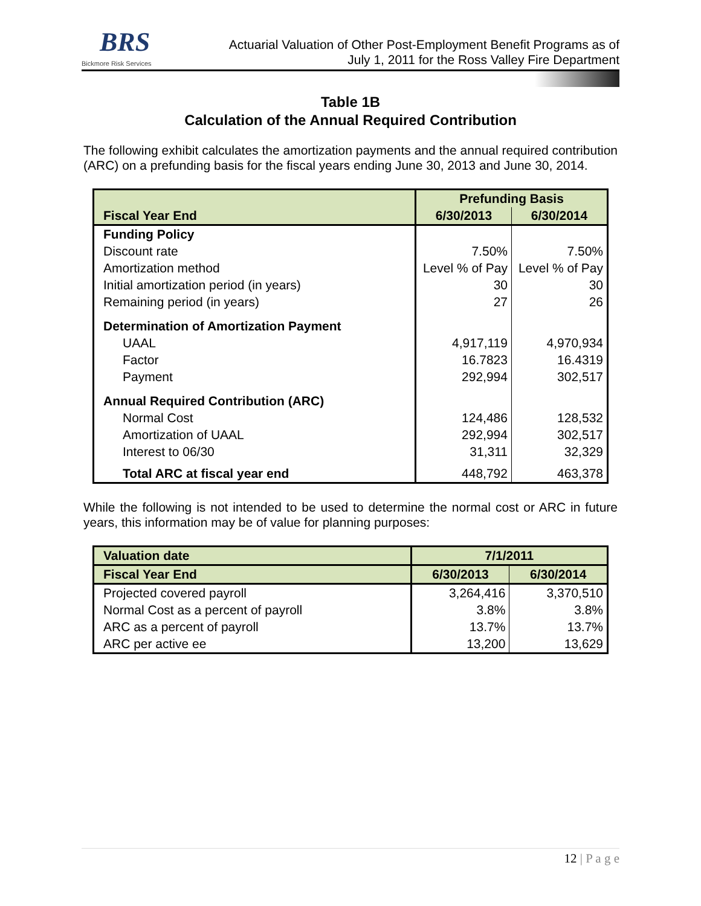BRS
Bickmore Risk Services
Actuarial Valuation of Other Post-Employment Benefit Programs as of
July 1, 2011 for the Ross Valley Fire Department
Table 1B
Calculation of the Annual Required Contribution
The following exhibit calculates the amortization payments and the annual required contribution (ARC) on a prefunding basis for the fiscal years ending June 30, 2013 and June 30, 2014.
| | Prefunding Basis | |
| --- | --- | --- |
| Fiscal Year End | 6/30/2013 | 6/30/2014 |
| Funding Policy | | |
| Discount rate | 7.50% | 7.50% |
| Amortization method | Level % of Pay | Level % of Pay |
| Initial amortization period (in years) | 30 | 30 |
| Remaining period (in years) | 27 | 26 |
| Determination of Amortization Payment | | |
| UAAL | 4,917,119 | 4,970,934 |
| Factor | 16.7823 | 16.4319 |
| Payment | 292,994 | 302,517 |
| Annual Required Contribution (ARC) | | |
| Normal Cost | 124,486 | 128,532 |
| Amortization of UAAL | 292,994 | 302,517 |
| Interest to 06/30 | 31,311 | 32,329 |
| Total ARC at fiscal year end | 448,792 | 463,378 |
While the following is not intended to be used to determine the normal cost or ARC in future years, this information may be of value for planning purposes:
| Valuation date | 7/1/2011 | |
| --- | --- | --- |
| Fiscal Year End | 6/30/2013 | 6/30/2014 |
| Projected covered payroll | 3,264,416 | 3,370,510 |
| Normal Cost as a percent of payroll | 3.8% | 3.8% |
| ARC as a percent of payroll | 13.7% | 13.7% |
| ARC per active ee | 13,200 | 13,629 |
12 | P a g e